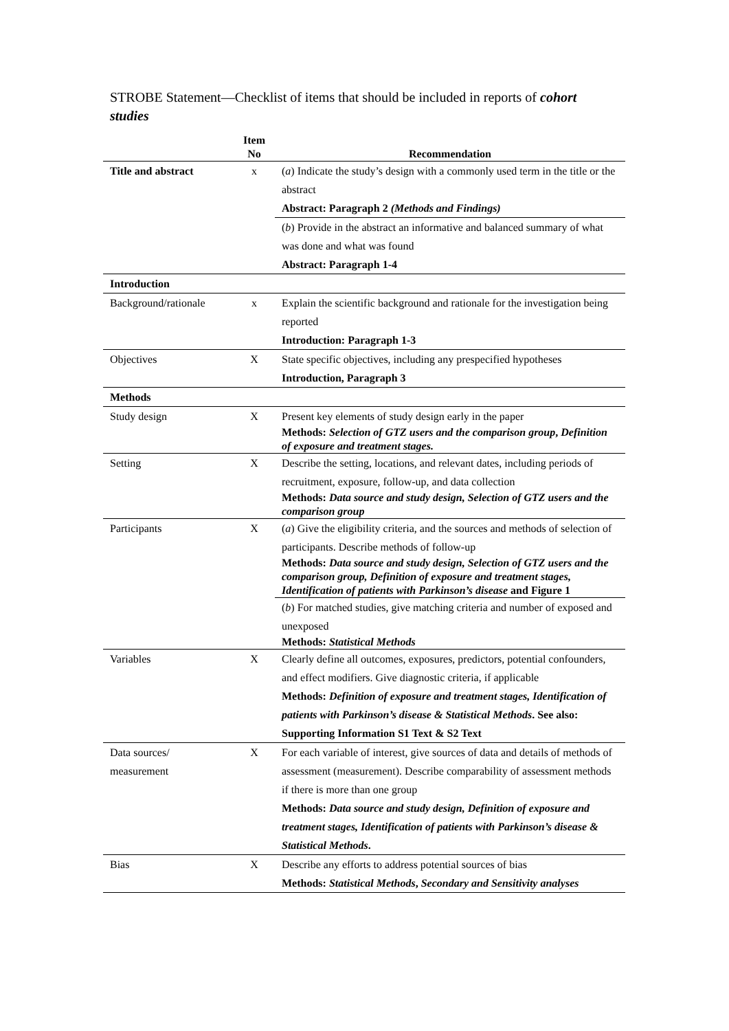STROBE Statement—Checklist of items that should be included in reports of cohort studies
| | Item No | Recommendation |
| --- | --- | --- |
| Title and abstract | x | ( a ) Indicate the study’s design with a commonly used term in the title or the abstract Abstract: Paragraph 2 (Methods and Findings) |
| | | ( b ) Provide in the abstract an informative and balanced summary of what was done and what was found Abstract: Paragraph 1-4 |
| Introduction | | |
| Background/rationale | x | Explain the scientific background and rationale for the investigation being reported Introduction: Paragraph 1-3 |
| Objectives | X | State specific objectives, including any prespecified hypotheses Introduction, Paragraph 3 |
| Methods | | |
| Study design | X | Present key elements of study design early in the paper Methods: Selection of GTZ users and the comparison group , Definition of exposure and treatment stages. |
| Setting | X | Describe the setting, locations, and relevant dates, including periods of recruitment, exposure, follow-up, and data collection Methods: Data source and study design, Selection of GTZ users and the comparison group |
| Participants | X | ( a ) Give the eligibility criteria, and the sources and methods of selection of participants. Describe methods of follow-up Methods: Data source and study design, Selection of GTZ users and the comparison group, Definition of exposure and treatment stages, Identification of patients with Parkinson’s disease and Figure 1 |
| | | ( b ) For matched studies, give matching criteria and number of exposed and unexposed Methods: Statistical Methods |
| Variables | X | Clearly define all outcomes, exposures, predictors, potential confounders, and effect modifiers. Give diagnostic criteria, if applicable Methods: Definition of exposure and treatment stages, Identification of patients with Parkinson’s disease & Statistical Methods . See also: Supporting Information S1 Text & S2 Text |
| Data sources/ measurement | X | For each variable of interest, give sources of data and details of methods of assessment (measurement). Describe comparability of assessment methods if there is more than one group Methods: Data source and study design, Definition of exposure and treatment stages, Identification of patients with Parkinson’s disease & Statistical Methods . |
| Bias | X | Describe any efforts to address potential sources of bias Methods: Statistical Methods , Secondary and Sensitivity analyses |